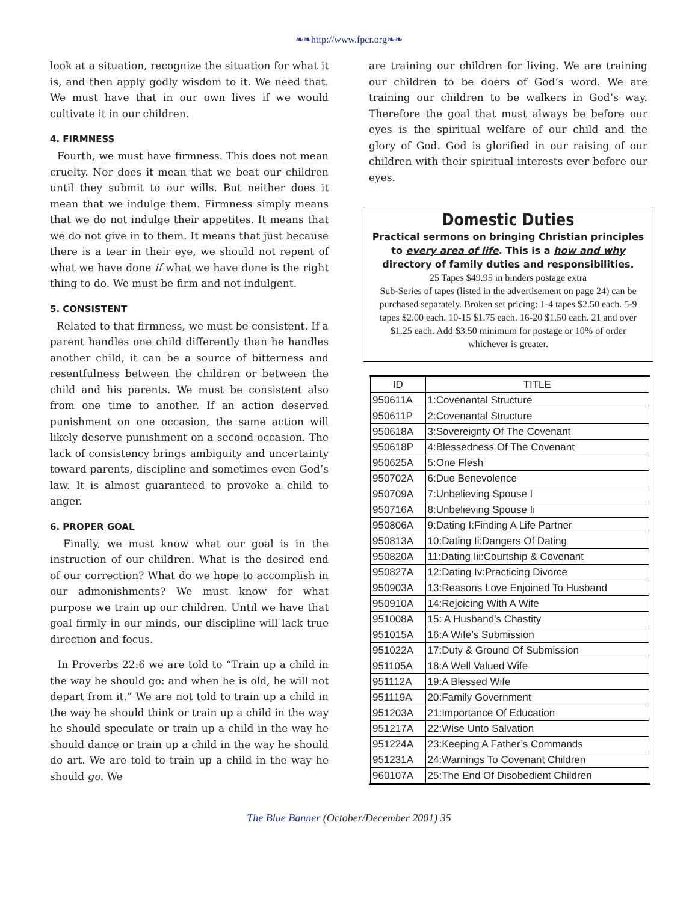❧❧http://www.fpcr.org❧❧
look at a situation, recognize the situation for what it is, and then apply godly wisdom to it. We need that. We must have that in our own lives if we would cultivate it in our children.
4. FIRMNESS
Fourth, we must have firmness. This does not mean cruelty. Nor does it mean that we beat our children until they submit to our wills. But neither does it mean that we indulge them. Firmness simply means that we do not indulge their appetites. It means that we do not give in to them. It means that just because there is a tear in their eye, we should not repent of what we have done if what we have done is the right thing to do. We must be firm and not indulgent.
5. CONSISTENT
Related to that firmness, we must be consistent. If a parent handles one child differently than he handles another child, it can be a source of bitterness and resentfulness between the children or between the child and his parents. We must be consistent also from one time to another. If an action deserved punishment on one occasion, the same action will likely deserve punishment on a second occasion. The lack of consistency brings ambiguity and uncertainty toward parents, discipline and sometimes even God’s law. It is almost guaranteed to provoke a child to anger.
6. PROPER GOAL
Finally, we must know what our goal is in the instruction of our children. What is the desired end of our correction? What do we hope to accomplish in our admonishments? We must know for what purpose we train up our children. Until we have that goal firmly in our minds, our discipline will lack true direction and focus.
In Proverbs 22:6 we are told to “Train up a child in the way he should go: and when he is old, he will not depart from it.” We are not told to train up a child in the way he should think or train up a child in the way he should speculate or train up a child in the way he should dance or train up a child in the way he should do art. We are told to train up a child in the way he should go. We
are training our children for living. We are training our children to be doers of God’s word. We are training our children to be walkers in God’s way. Therefore the goal that must always be before our eyes is the spiritual welfare of our child and the glory of God. God is glorified in our raising of our children with their spiritual interests ever before our eyes.
Domestic Duties
Practical sermons on bringing Christian principles to every area of life. This is a how and why directory of family duties and responsibilities.
25 Tapes $49.95 in binders postage extra
Sub-Series of tapes (listed in the advertisement on page 24) can be purchased separately. Broken set pricing: 1-4 tapes $2.50 each. 5-9 tapes $2.00 each. 10-15 $1.75 each. 16-20 $1.50 each. 21 and over $1.25 each. Add $3.50 minimum for postage or 10% of order whichever is greater.
| ID | TITLE |
| --- | --- |
| 950611A | 1:Covenantal Structure |
| 950611P | 2:Covenantal Structure |
| 950618A | 3:Sovereignty Of The Covenant |
| 950618P | 4:Blessedness Of The Covenant |
| 950625A | 5:One Flesh |
| 950702A | 6:Due Benevolence |
| 950709A | 7:Unbelieving Spouse I |
| 950716A | 8:Unbelieving Spouse Ii |
| 950806A | 9:Dating I:Finding A Life Partner |
| 950813A | 10:Dating Ii:Dangers Of Dating |
| 950820A | 11:Dating Iii:Courtship & Covenant |
| 950827A | 12:Dating Iv:Practicing Divorce |
| 950903A | 13:Reasons Love Enjoined To Husband |
| 950910A | 14:Rejoicing With A Wife |
| 951008A | 15: A Husband’s Chastity |
| 951015A | 16:A Wife’s Submission |
| 951022A | 17:Duty & Ground Of Submission |
| 951105A | 18:A Well Valued Wife |
| 951112A | 19:A Blessed Wife |
| 951119A | 20:Family Government |
| 951203A | 21:Importance Of Education |
| 951217A | 22:Wise Unto Salvation |
| 951224A | 23:Keeping A Father’s Commands |
| 951231A | 24:Warnings To Covenant Children |
| 960107A | 25:The End Of Disobedient Children |
The Blue Banner (October/December 2001) 35